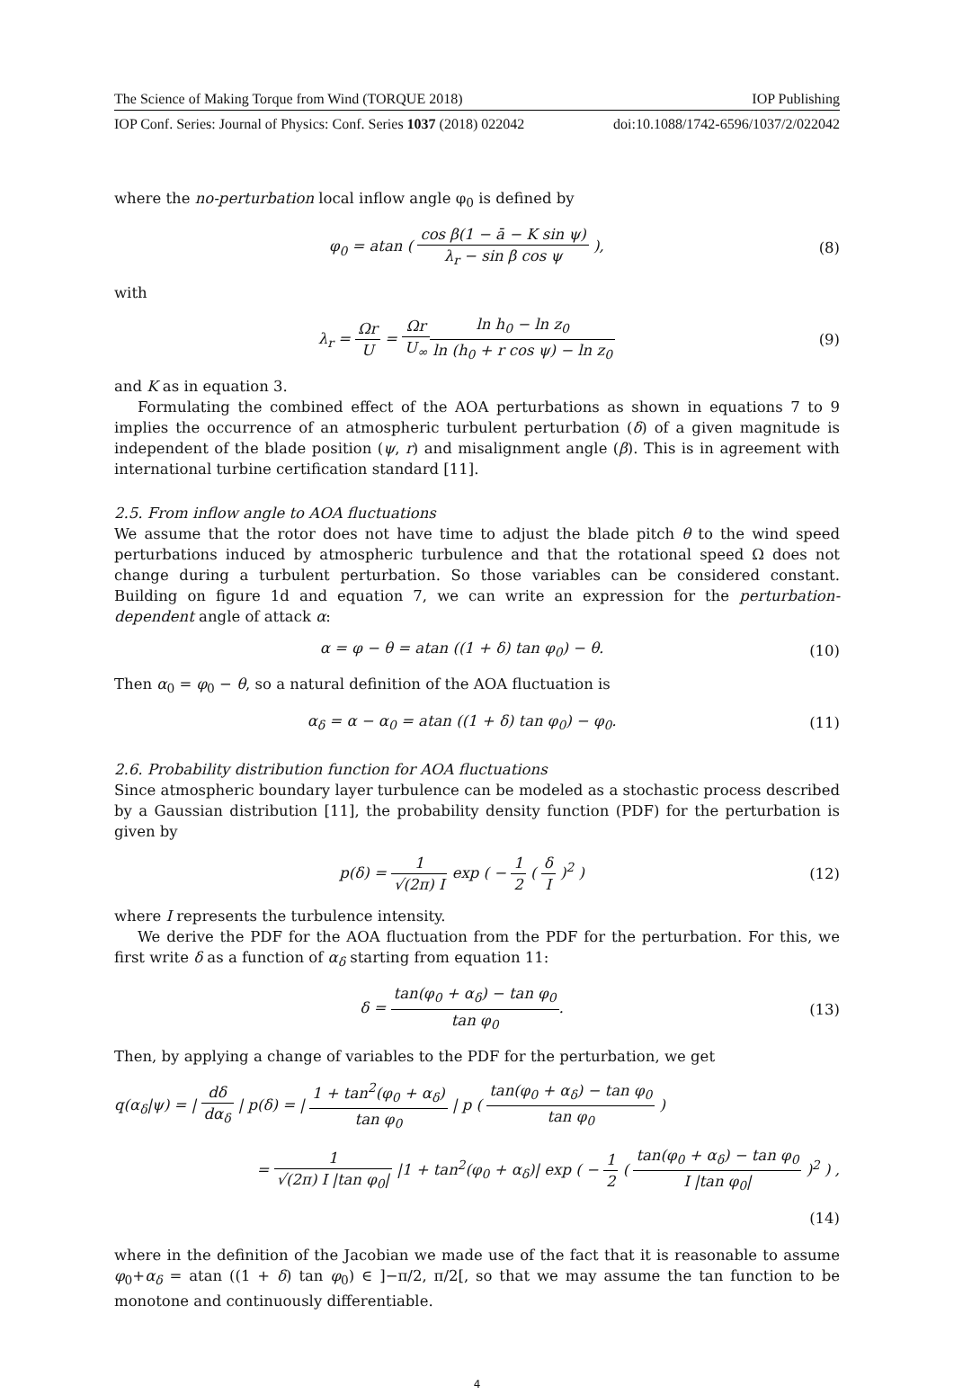The Science of Making Torque from Wind (TORQUE 2018) IOP Publishing
IOP Conf. Series: Journal of Physics: Conf. Series 1037 (2018) 022042 doi:10.1088/1742-6596/1037/2/022042
where the no-perturbation local inflow angle φ<sub>0</sub> is defined by
φ<sub>0</sub> = atan ( cos β(1 − ā − K sin ψ) λ<sub>r</sub> − sin β cos ψ ), (8)
with
λ<sub>r</sub> = Ωr U = Ωr U<sub>∞</sub>ln h<sub>0</sub> − ln z<sub>0</sub> ln (h<sub>0</sub> + r cos ψ) − ln z<sub>0</sub> (9)
and K as in equation 3.
Formulating the combined effect of the AOA perturbations as shown in equations 7 to 9 implies the occurrence of an atmospheric turbulent perturbation (δ) of a given magnitude is independent of the blade position (ψ, r) and misalignment angle (β). This is in agreement with international turbine certification standard [11].
2.5. From inflow angle to AOA fluctuations
We assume that the rotor does not have time to adjust the blade pitch θ to the wind speed perturbations induced by atmospheric turbulence and that the rotational speed Ω does not change during a turbulent perturbation. So those variables can be considered constant. Building on figure 1d and equation 7, we can write an expression for the perturbation-dependent angle of attack α:
α = φ − θ = atan ((1 + δ) tan φ<sub>0</sub>) − θ. (10)
Then α<sub>0</sub> = φ<sub>0</sub> − θ, so a natural definition of the AOA fluctuation is
α<sub>δ</sub> = α − α<sub>0</sub> = atan ((1 + δ) tan φ<sub>0</sub>) − φ<sub>0</sub>. (11)
2.6. Probability distribution function for AOA fluctuations
Since atmospheric boundary layer turbulence can be modeled as a stochastic process described by a Gaussian distribution [11], the probability density function (PDF) for the perturbation is given by
p(δ) = 1 √(2π) I exp ( − 1 2 ( δ I )<sup>2</sup> ) (12)
where I represents the turbulence intensity.
We derive the PDF for the AOA fluctuation from the PDF for the perturbation. For this, we first write δ as a function of α<sub>δ</sub> starting from equation 11:
δ = tan(φ<sub>0</sub> + α<sub>δ</sub>) − tan φ<sub>0</sub> tan φ<sub>0</sub>. (13)
Then, by applying a change of variables to the PDF for the perturbation, we get
q(α<sub>δ</sub>|ψ) = | dδ dα<sub>δ</sub> | p(δ) = | 1 + tan<sup>2</sup>(φ<sub>0</sub> + α<sub>δ</sub>) tan φ<sub>0</sub> | p ( tan(φ<sub>0</sub> + α<sub>δ</sub>) − tan φ<sub>0</sub> tan φ<sub>0</sub> )
= 1 √(2π) I |tan φ<sub>0</sub>| |1 + tan<sup>2</sup>(φ<sub>0</sub> + α<sub>δ</sub>)| exp ( − 1 2 ( tan(φ<sub>0</sub> + α<sub>δ</sub>) − tan φ<sub>0</sub> I |tan φ<sub>0</sub>| )<sup>2</sup> ) ,
(14)
where in the definition of the Jacobian we made use of the fact that it is reasonable to assume φ<sub>0</sub>+α<sub>δ</sub> = atan ((1 + δ) tan φ<sub>0</sub>) ∈ ]−π/2, π/2[, so that we may assume the tan function to be monotone and continuously differentiable.
4